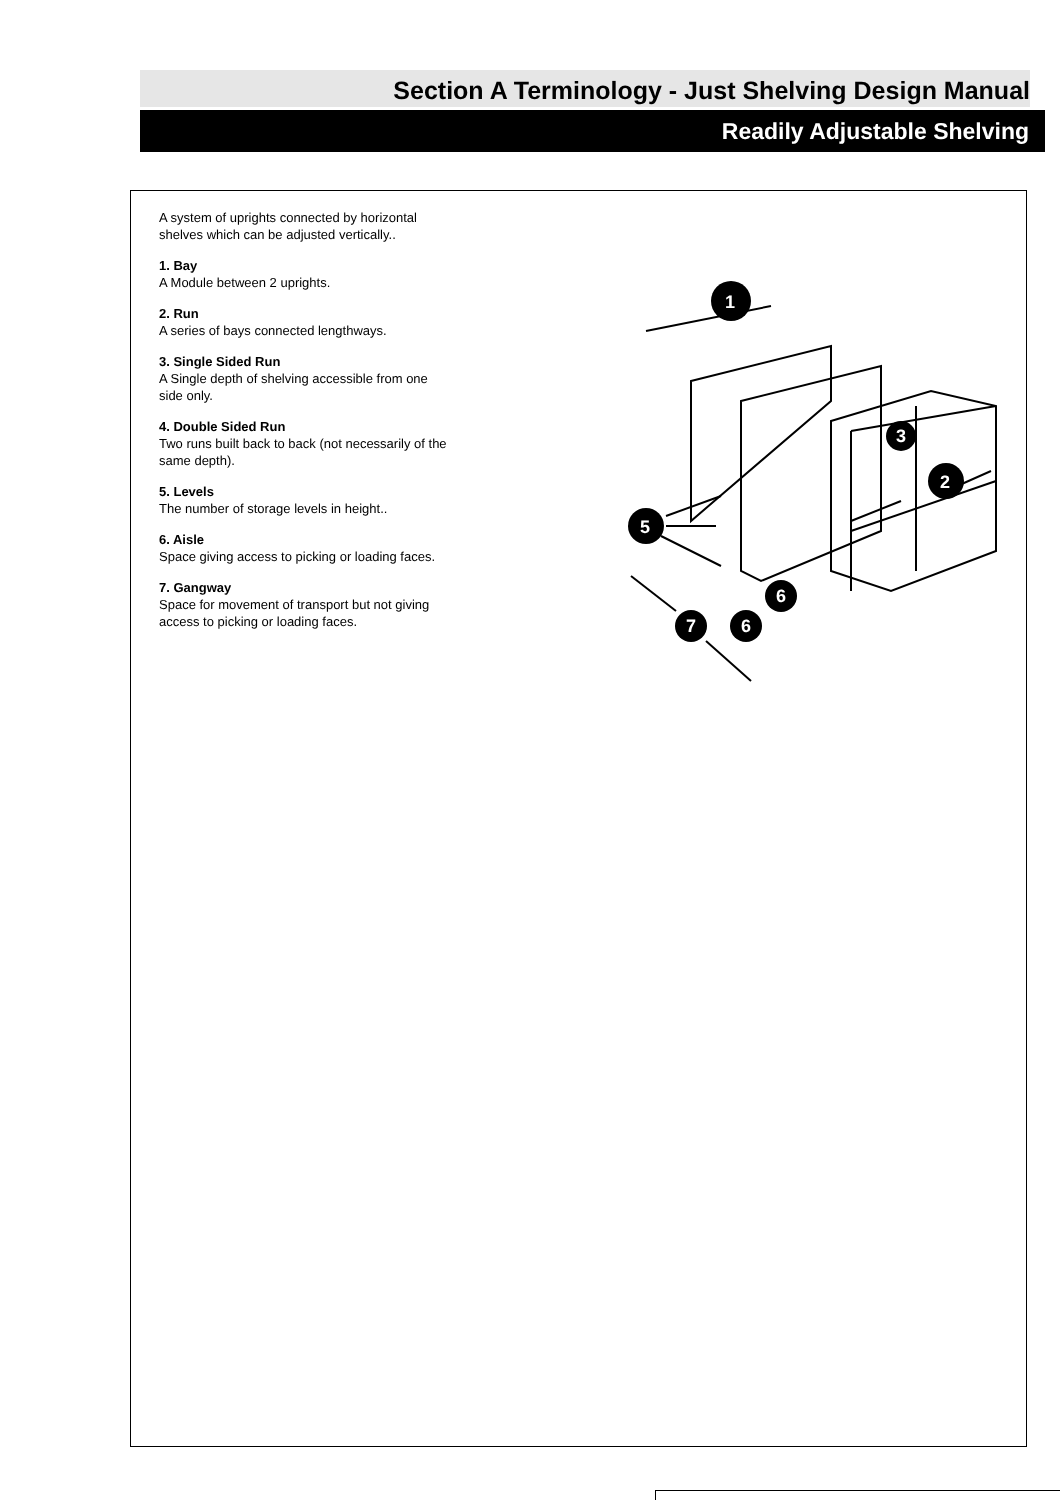Section A Terminology - Just Shelving Design Manual
Readily Adjustable Shelving
A system of uprights connected by horizontal shelves which can be adjusted vertically..
1. Bay
A Module between 2 uprights.
2. Run
A series of bays connected lengthways.
3. Single Sided Run
A Single depth of shelving accessible from one side only.
4. Double Sided Run
Two runs built back to back (not necessarily of the same depth).
5. Levels
The number of storage levels in height..
6. Aisle
Space giving access to picking or loading faces.
7. Gangway
Space for movement of transport but not giving access to picking or loading faces.
1
5
2
3
6
6
7